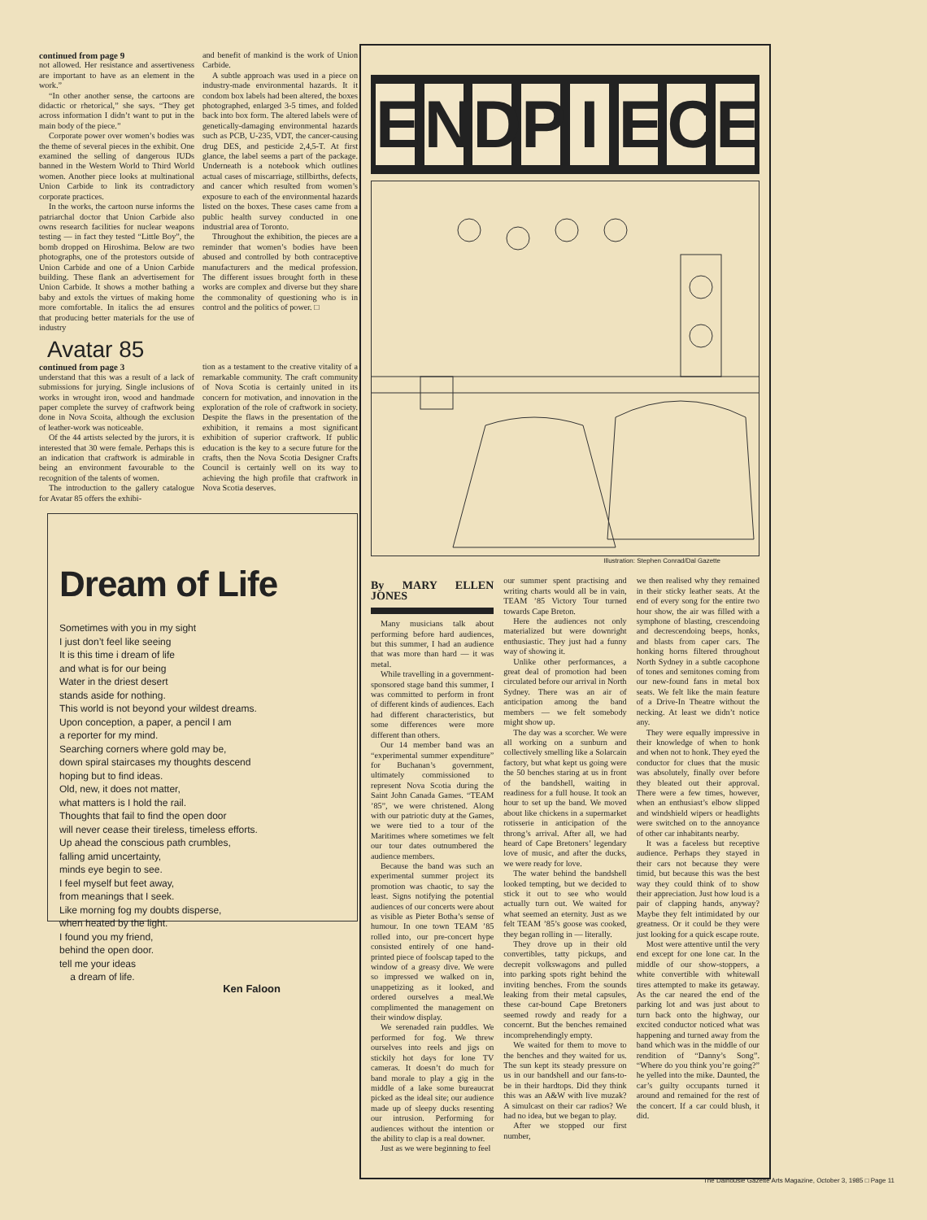continued from page 9
not allowed. Her resistance and assertiveness are important to have as an element in the work.”
“In other another sense, the cartoons are didactic or rhetorical,” she says. “They get across information I didn’t want to put in the main body of the piece.”
Corporate power over women’s bodies was the theme of several pieces in the exhibit. One examined the selling of dangerous IUDs banned in the Western World to Third World women. Another piece looks at multinational Union Carbide to link its contradictory corporate practices.
In the works, the cartoon nurse informs the patriarchal doctor that Union Carbide also owns research facilities for nuclear weapons testing — in fact they tested “Little Boy”, the bomb dropped on Hiroshima. Below are two photographs, one of the protestors outside of Union Carbide and one of a Union Carbide building. These flank an advertisement for Union Carbide. It shows a mother bathing a baby and extols the virtues of making home more comfortable. In italics the ad ensures that producing better materials for the use of industry
and benefit of mankind is the work of Union Carbide.
A subtle approach was used in a piece on industry-made environmental hazards. It it condom box labels had been altered, the boxes photographed, enlarged 3-5 times, and folded back into box form. The altered labels were of genetically-damaging environmental hazards such as PCB, U-235, VDT, the cancer-causing drug DES, and pesticide 2,4,5-T. At first glance, the label seems a part of the package. Underneath is a notebook which outlines actual cases of miscarriage, stillbirths, defects, and cancer which resulted from women’s exposure to each of the environmental hazards listed on the boxes. These cases came from a public health survey conducted in one industrial area of Toronto.
Throughout the exhibition, the pieces are a reminder that women’s bodies have been abused and controlled by both contraceptive manufacturers and the medical profession. The different issues brought forth in these works are complex and diverse but they share the commonality of questioning who is in control and the politics of power. □
Avatar 85
continued from page 3
understand that this was a result of a lack of submissions for jurying. Single inclusions of works in wrought iron, wood and handmade paper complete the survey of craftwork being done in Nova Scoita, although the exclusion of leather-work was noticeable.
Of the 44 artists selected by the jurors, it is interested that 30 were female. Perhaps this is an indication that craftwork is admirable in being an environment favourable to the recognition of the talents of women.
The introduction to the gallery catalogue for Avatar 85 offers the exhibi-
tion as a testament to the creative vitality of a remarkable community. The craft community of Nova Scotia is certainly united in its concern for motivation, and innovation in the exploration of the role of craftwork in society. Despite the flaws in the presentation of the exhibition, it remains a most significant exhibition of superior craftwork. If public education is the key to a secure future for the crafts, then the Nova Scotia Designer Crafts Council is certainly well on its way to achieving the high profile that craftwork in Nova Scotia deserves.
Dream of Life
Sometimes with you in my sight
I just don’t feel like seeing
It is this time i dream of life
and what is for our being
Water in the driest desert
stands aside for nothing.
This world is not beyond your wildest dreams.
Upon conception, a paper, a pencil I am
a reporter for my mind.
Searching corners where gold may be,
down spiral staircases my thoughts descend
hoping but to find ideas.
Old, new, it does not matter,
what matters is I hold the rail.
Thoughts that fail to find the open door
will never cease their tireless, timeless efforts.
Up ahead the conscious path crumbles,
falling amid uncertainty,
minds eye begin to see.
I feel myself but feet away,
from meanings that I seek.
Like morning fog my doubts disperse,
when heated by the light.
I found you my friend,
behind the open door.
tell me your ideas
a dream of life.
Ken Faloon
ENDPIECE
Illustration: Stephen Conrad/Dal Gazette
By MARY ELLEN JONES
Many musicians talk about performing before hard audiences, but this summer, I had an audience that was more than hard — it was metal.
While travelling in a government-sponsored stage band this summer, I was committed to perform in front of different kinds of audiences. Each had different characteristics, but some differences were more different than others.
Our 14 member band was an “experimental summer expenditure” for Buchanan’s government, ultimately commissioned to represent Nova Scotia during the Saint John Canada Games. “TEAM ’85”, we were christened. Along with our patriotic duty at the Games, we were tied to a tour of the Maritimes where sometimes we felt our tour dates outnumbered the audience members.
Because the band was such an experimental summer project its promotion was chaotic, to say the least. Signs notifying the potential audiences of our concerts were about as visible as Pieter Botha’s sense of humour. In one town TEAM ’85 rolled into, our pre-concert hype consisted entirely of one hand-printed piece of foolscap taped to the window of a greasy dive. We were so impressed we walked on in, unappetizing as it looked, and ordered ourselves a meal.We complimented the management on their window display.
We serenaded rain puddles. We performed for fog. We threw ourselves into reels and jigs on stickily hot days for lone TV cameras. It doesn’t do much for band morale to play a gig in the middle of a lake some bureaucrat picked as the ideal site; our audience made up of sleepy ducks resenting our intrusion. Performing for audiences without the intention or the ability to clap is a real downer.
Just as we were beginning to feel
our summer spent practising and writing charts would all be in vain, TEAM ’85 Victory Tour turned towards Cape Breton.
Here the audiences not only materialized but were downright enthusiastic. They just had a funny way of showing it.
Unlike other performances, a great deal of promotion had been circulated before our arrival in North Sydney. There was an air of anticipation among the band members — we felt somebody might show up.
The day was a scorcher. We were all working on a sunburn and collectively smelling like a Solarcain factory, but what kept us going were the 50 benches staring at us in front of the bandshell, waiting in readiness for a full house. It took an hour to set up the band. We moved about like chickens in a supermarket rotisserie in anticipation of the throng’s arrival. After all, we had heard of Cape Bretoners’ legendary love of music, and after the ducks, we were ready for love.
The water behind the bandshell looked tempting, but we decided to stick it out to see who would actually turn out. We waited for what seemed an eternity. Just as we felt TEAM ’85’s goose was cooked, they began rolling in — literally.
They drove up in their old convertibles, tatty pickups, and decrepit volkswagons and pulled into parking spots right behind the inviting benches. From the sounds leaking from their metal capsules, these car-bound Cape Bretoners seemed rowdy and ready for a concernt. But the benches remained incomprehendingly empty.
We waited for them to move to the benches and they waited for us. The sun kept its steady pressure on us in our bandshell and our fans-to-be in their hardtops. Did they think this was an A&W with live muzak? A simulcast on their car radios? We had no idea, but we began to play.
After we stopped our first number,
we then realised why they remained in their sticky leather seats. At the end of every song for the entire two hour show, the air was filled with a symphone of blasting, crescendoing and decrescendoing beeps, honks, and blasts from caper cars. The honking horns filtered throughout North Sydney in a subtle cacophone of tones and semitones coming from our new-found fans in metal box seats. We felt like the main feature of a Drive-In Theatre without the necking. At least we didn’t notice any.
They were equally impressive in their knowledge of when to honk and when not to honk. They eyed the conductor for clues that the music was absolutely, finally over before they bleated out their approval. There were a few times, however, when an enthusiast’s elbow slipped and windshield wipers or headlights were switched on to the annoyance of other car inhabitants nearby.
It was a faceless but receptive audience. Perhaps they stayed in their cars not because they were timid, but because this was the best way they could think of to show their appreciation. Just how loud is a pair of clapping hands, anyway? Maybe they felt intimidated by our greatness. Or it could be they were just looking for a quick escape route.
Most were attentive until the very end except for one lone car. In the middle of our show-stoppers, a white convertible with whitewall tires attempted to make its getaway. As the car neared the end of the parking lot and was just about to turn back onto the highway, our excited conductor noticed what was happening and turned away from the band which was in the middle of our rendition of “Danny’s Song”. “Where do you think you’re going?” he yelled into the mike. Daunted, the car’s guilty occupants turned it around and remained for the rest of the concert. If a car could blush, it did.
The Dalhousie Gazette Arts Magazine, October 3, 1985 □ Page 11